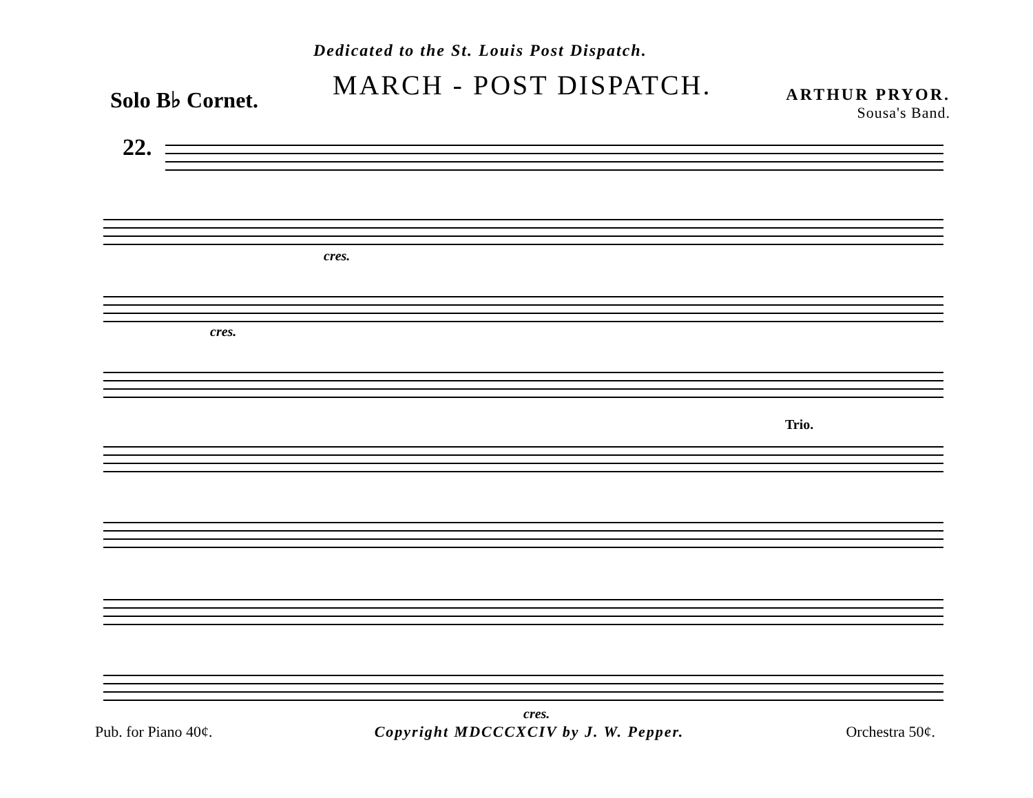Dedicated to the St. Louis Post Dispatch.
Solo B♭ Cornet.
MARCH - POST DISPATCH.
ARTHUR PRYOR.
Sousa's Band.
22.
cres.
cres.
Trio.
cres.
Pub. for Piano 40¢. Copyright MDCCCXCIV by J. W. Pepper.
Orchestra 50¢.